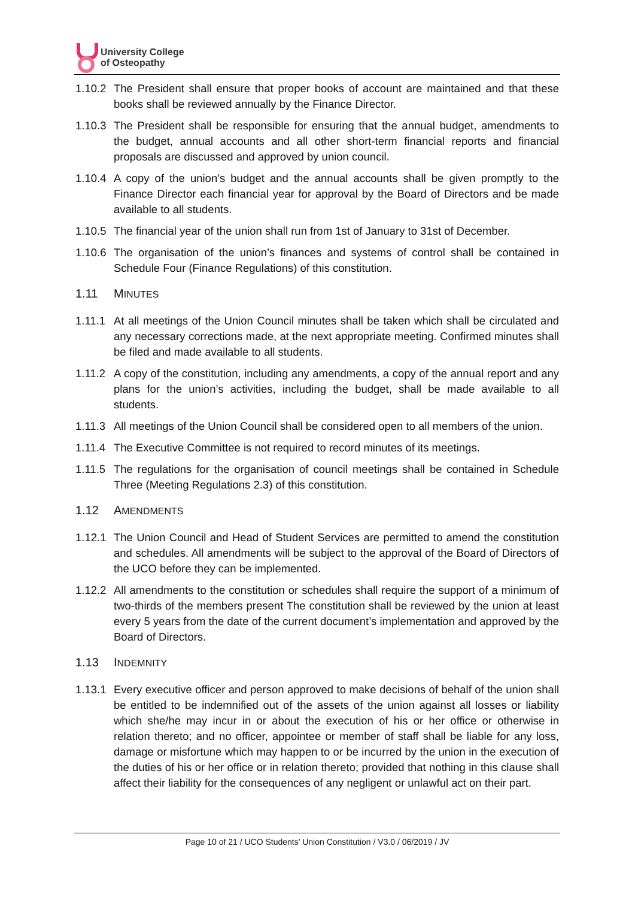University College
of Osteopathy
1.10.2
The President shall ensure that proper books of account are maintained and that these books shall be reviewed annually by the Finance Director.
1.10.3
The President shall be responsible for ensuring that the annual budget, amendments to the budget, annual accounts and all other short-term financial reports and financial proposals are discussed and approved by union council.
1.10.4
A copy of the union’s budget and the annual accounts shall be given promptly to the Finance Director each financial year for approval by the Board of Directors and be made available to all students.
1.10.5
The financial year of the union shall run from 1st of January to 31st of December.
1.10.6
The organisation of the union’s finances and systems of control shall be contained in Schedule Four (Finance Regulations) of this constitution.
1.11 MINUTES
1.11.1
At all meetings of the Union Council minutes shall be taken which shall be circulated and any necessary corrections made, at the next appropriate meeting. Confirmed minutes shall be filed and made available to all students.
1.11.2
A copy of the constitution, including any amendments, a copy of the annual report and any plans for the union’s activities, including the budget, shall be made available to all students.
1.11.3
All meetings of the Union Council shall be considered open to all members of the union.
1.11.4
The Executive Committee is not required to record minutes of its meetings.
1.11.5
The regulations for the organisation of council meetings shall be contained in Schedule Three (Meeting Regulations 2.3) of this constitution.
1.12 AMENDMENTS
1.12.1
The Union Council and Head of Student Services are permitted to amend the constitution and schedules. All amendments will be subject to the approval of the Board of Directors of the UCO before they can be implemented.
1.12.2
All amendments to the constitution or schedules shall require the support of a minimum of two-thirds of the members present The constitution shall be reviewed by the union at least every 5 years from the date of the current document’s implementation and approved by the Board of Directors.
1.13 INDEMNITY
1.13.1
Every executive officer and person approved to make decisions of behalf of the union shall be entitled to be indemnified out of the assets of the union against all losses or liability which she/he may incur in or about the execution of his or her office or otherwise in relation thereto; and no officer, appointee or member of staff shall be liable for any loss, damage or misfortune which may happen to or be incurred by the union in the execution of the duties of his or her office or in relation thereto; provided that nothing in this clause shall affect their liability for the consequences of any negligent or unlawful act on their part.
Page 10 of 21 / UCO Students’ Union Constitution / V3.0 / 06/2019 / JV